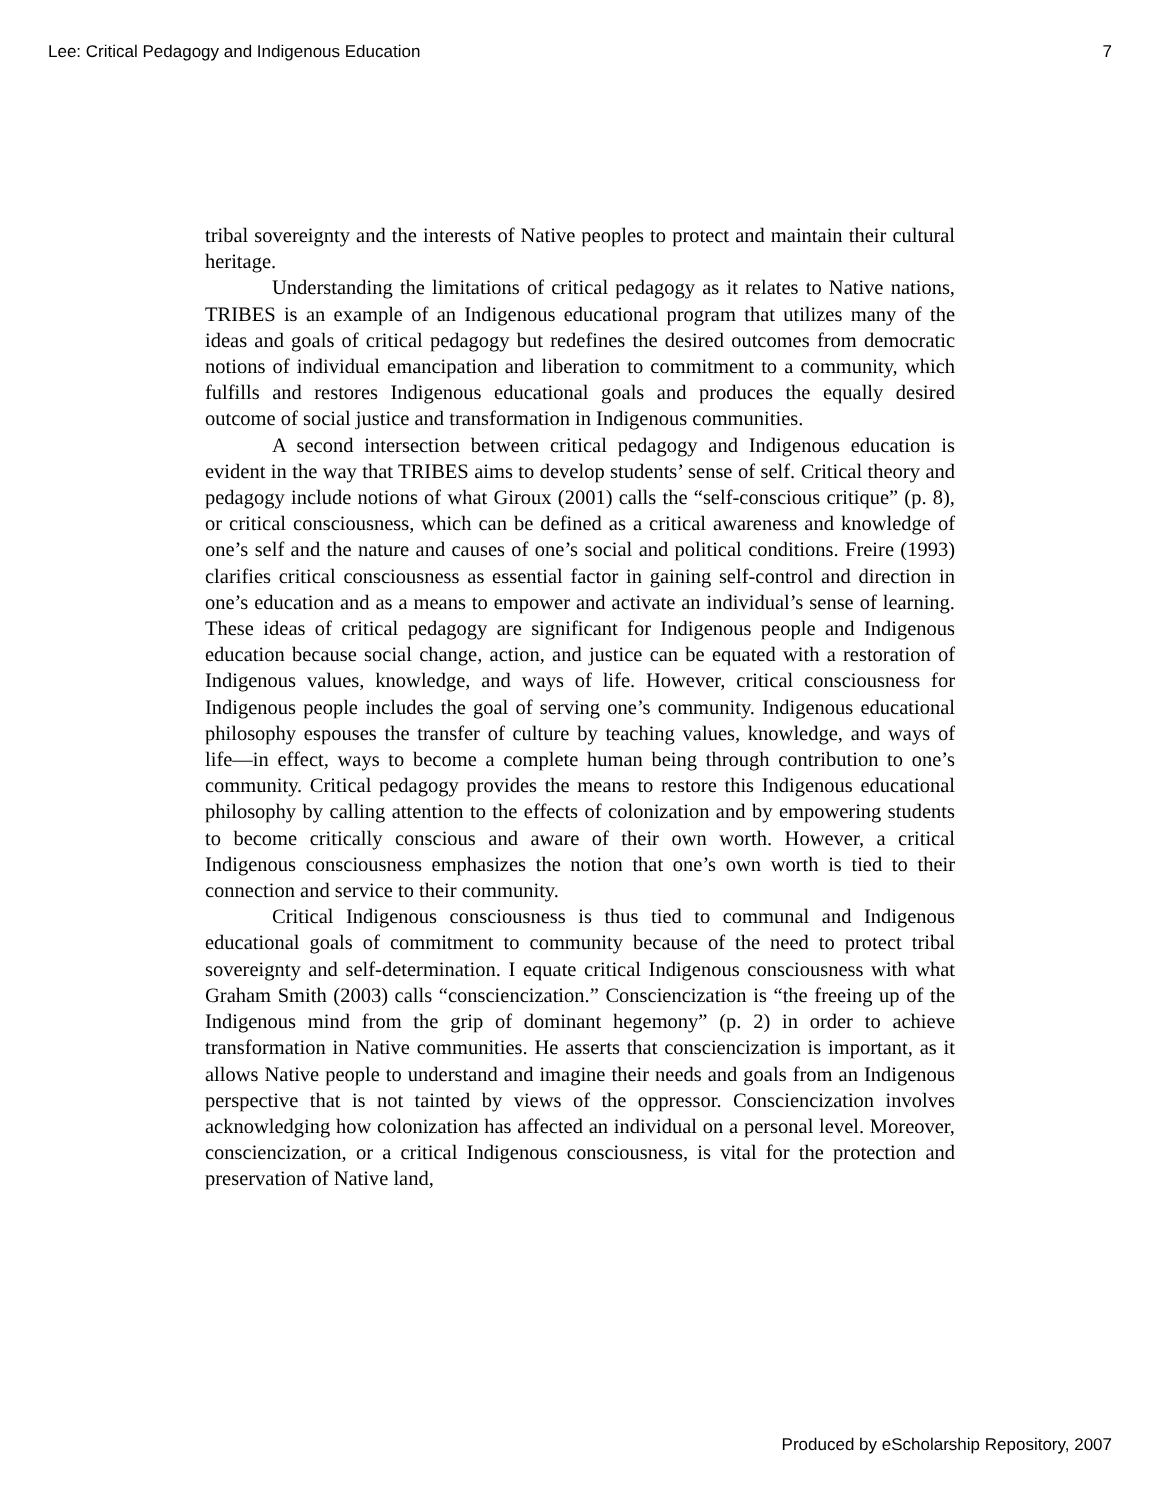Lee: Critical Pedagogy and Indigenous Education 7
tribal sovereignty and the interests of Native peoples to protect and maintain their cultural heritage.
Understanding the limitations of critical pedagogy as it relates to Native nations, TRIBES is an example of an Indigenous educational program that utilizes many of the ideas and goals of critical pedagogy but redefines the desired outcomes from democratic notions of individual emancipation and liberation to commitment to a community, which fulfills and restores Indigenous educational goals and produces the equally desired outcome of social justice and transformation in Indigenous communities.
A second intersection between critical pedagogy and Indigenous education is evident in the way that TRIBES aims to develop students’ sense of self. Critical theory and pedagogy include notions of what Giroux (2001) calls the “self-conscious critique” (p. 8), or critical consciousness, which can be defined as a critical awareness and knowledge of one’s self and the nature and causes of one’s social and political conditions. Freire (1993) clarifies critical consciousness as essential factor in gaining self-control and direction in one’s education and as a means to empower and activate an individual’s sense of learning. These ideas of critical pedagogy are significant for Indigenous people and Indigenous education because social change, action, and justice can be equated with a restoration of Indigenous values, knowledge, and ways of life. However, critical consciousness for Indigenous people includes the goal of serving one’s community. Indigenous educational philosophy espouses the transfer of culture by teaching values, knowledge, and ways of life—in effect, ways to become a complete human being through contribution to one’s community. Critical pedagogy provides the means to restore this Indigenous educational philosophy by calling attention to the effects of colonization and by empowering students to become critically conscious and aware of their own worth. However, a critical Indigenous consciousness emphasizes the notion that one’s own worth is tied to their connection and service to their community.
Critical Indigenous consciousness is thus tied to communal and Indigenous educational goals of commitment to community because of the need to protect tribal sovereignty and self-determination. I equate critical Indigenous consciousness with what Graham Smith (2003) calls “consciencization.” Consciencization is “the freeing up of the Indigenous mind from the grip of dominant hegemony” (p. 2) in order to achieve transformation in Native communities. He asserts that consciencization is important, as it allows Native people to understand and imagine their needs and goals from an Indigenous perspective that is not tainted by views of the oppressor. Consciencization involves acknowledging how colonization has affected an individual on a personal level. Moreover, consciencization, or a critical Indigenous consciousness, is vital for the protection and preservation of Native land,
Produced by eScholarship Repository, 2007